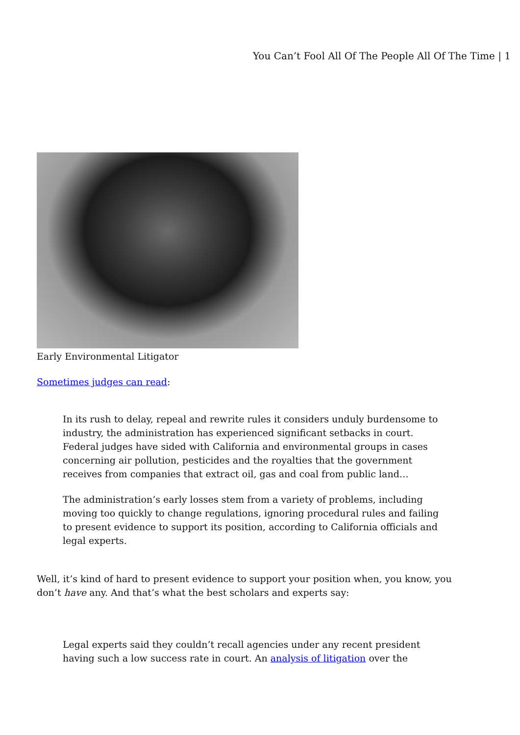You Can’t Fool All Of The People All Of The Time | 1
Early Environmental Litigator
Sometimes judges can read:
In its rush to delay, repeal and rewrite rules it considers unduly burdensome to industry, the administration has experienced significant setbacks in court. Federal judges have sided with California and environmental groups in cases concerning air pollution, pesticides and the royalties that the government receives from companies that extract oil, gas and coal from public land…
The administration’s early losses stem from a variety of problems, including moving too quickly to change regulations, ignoring procedural rules and failing to present evidence to support its position, according to California officials and legal experts.
Well, it’s kind of hard to present evidence to support your position when, you know, you don’t have any. And that’s what the best scholars and experts say:
Legal experts said they couldn’t recall agencies under any recent president having such a low success rate in court. An analysis of litigation over the